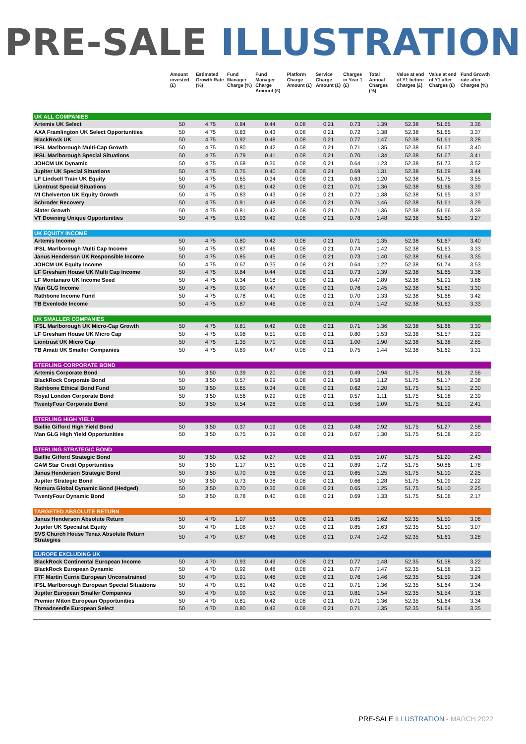PRE-SALE ILLUSTRATION
| | Amount invested (£) | Estimated Growth Rate (%) | Fund Manager Charge (%) | Fund Manager Charge Amount (£) | Platform Charge Amount (£) | Service Charge Amount (£) | Charges in Year 1 (£) | Total Annual Charges (%) | Value at end of Y1 before Charges (£) | Value at end of Y1 after Charges (£) | Fund Growth rate after Charges (%) |
| --- | --- | --- | --- | --- | --- | --- | --- | --- | --- | --- | --- |
| UK ALL COMPANIES | | | | | | | | | | | |
| Artemis UK Select | 50 | 4.75 | 0.84 | 0.44 | 0.08 | 0.21 | 0.73 | 1.39 | 52.38 | 51.65 | 3.36 |
| AXA Framlington UK Select Opportunities | 50 | 4.75 | 0.83 | 0.43 | 0.08 | 0.21 | 0.72 | 1.38 | 52.38 | 51.65 | 3.37 |
| BlackRock UK | 50 | 4.75 | 0.92 | 0.48 | 0.08 | 0.21 | 0.77 | 1.47 | 52.38 | 51.61 | 3.28 |
| IFSL Marlborough Multi-Cap Growth | 50 | 4.75 | 0.80 | 0.42 | 0.08 | 0.21 | 0.71 | 1.35 | 52.38 | 51.67 | 3.40 |
| IFSL Marlborough Special Situations | 50 | 4.75 | 0.79 | 0.41 | 0.08 | 0.21 | 0.70 | 1.34 | 52.38 | 51.67 | 3.41 |
| JOHCM UK Dynamic | 50 | 4.75 | 0.68 | 0.36 | 0.08 | 0.21 | 0.64 | 1.23 | 52.38 | 51.73 | 3.52 |
| Jupiter UK Special Situations | 50 | 4.75 | 0.76 | 0.40 | 0.08 | 0.21 | 0.69 | 1.31 | 52.38 | 51.69 | 3.44 |
| LF Lindsell Train UK Equity | 50 | 4.75 | 0.65 | 0.34 | 0.08 | 0.21 | 0.63 | 1.20 | 52.38 | 51.75 | 3.55 |
| Liontrust Special Situations | 50 | 4.75 | 0.81 | 0.42 | 0.08 | 0.21 | 0.71 | 1.36 | 52.38 | 51.66 | 3.39 |
| MI Chelverton UK Equity Growth | 50 | 4.75 | 0.83 | 0.43 | 0.08 | 0.21 | 0.72 | 1.38 | 52.38 | 51.65 | 3.37 |
| Schroder Recovery | 50 | 4.75 | 0.91 | 0.48 | 0.08 | 0.21 | 0.76 | 1.46 | 52.38 | 51.61 | 3.29 |
| Slater Growth | 50 | 4.75 | 0.81 | 0.42 | 0.08 | 0.21 | 0.71 | 1.36 | 52.38 | 51.66 | 3.39 |
| VT Downing Unique Opportunities | 50 | 4.75 | 0.93 | 0.49 | 0.08 | 0.21 | 0.78 | 1.48 | 52.38 | 51.60 | 3.27 |
| UK EQUITY INCOME | | | | | | | | | | | |
| Artemis Income | 50 | 4.75 | 0.80 | 0.42 | 0.08 | 0.21 | 0.71 | 1.35 | 52.38 | 51.67 | 3.40 |
| IFSL Marlborough Multi Cap Income | 50 | 4.75 | 0.87 | 0.46 | 0.08 | 0.21 | 0.74 | 1.42 | 52.38 | 51.63 | 3.33 |
| Janus Henderson UK Responsible Income | 50 | 4.75 | 0.85 | 0.45 | 0.08 | 0.21 | 0.73 | 1.40 | 52.38 | 51.64 | 3.35 |
| JOHCM UK Equity Income | 50 | 4.75 | 0.67 | 0.35 | 0.08 | 0.21 | 0.64 | 1.22 | 52.38 | 51.74 | 3.53 |
| LF Gresham House UK Multi Cap Income | 50 | 4.75 | 0.84 | 0.44 | 0.08 | 0.21 | 0.73 | 1.39 | 52.38 | 51.65 | 3.36 |
| LF Montanaro UK Income Seed | 50 | 4.75 | 0.34 | 0.18 | 0.08 | 0.21 | 0.47 | 0.89 | 52.38 | 51.91 | 3.86 |
| Man GLG Income | 50 | 4.75 | 0.90 | 0.47 | 0.08 | 0.21 | 0.76 | 1.45 | 52.38 | 51.62 | 3.30 |
| Rathbone Income Fund | 50 | 4.75 | 0.78 | 0.41 | 0.08 | 0.21 | 0.70 | 1.33 | 52.38 | 51.68 | 3.42 |
| TB Evenlode Income | 50 | 4.75 | 0.87 | 0.46 | 0.08 | 0.21 | 0.74 | 1.42 | 52.38 | 51.63 | 3.33 |
| UK SMALLER COMPANIES | | | | | | | | | | | |
| IFSL Marlborough UK Micro-Cap Growth | 50 | 4.75 | 0.81 | 0.42 | 0.08 | 0.21 | 0.71 | 1.36 | 52.38 | 51.66 | 3.39 |
| LF Gresham House UK Micro Cap | 50 | 4.75 | 0.98 | 0.51 | 0.08 | 0.21 | 0.80 | 1.53 | 52.38 | 51.57 | 3.22 |
| Liontrust UK Micro Cap | 50 | 4.75 | 1.35 | 0.71 | 0.08 | 0.21 | 1.00 | 1.90 | 52.38 | 51.38 | 2.85 |
| TB Amati UK Smaller Companies | 50 | 4.75 | 0.89 | 0.47 | 0.08 | 0.21 | 0.75 | 1.44 | 52.38 | 51.62 | 3.31 |
| STERLING CORPORATE BOND | | | | | | | | | | | |
| Artemis Corporate Bond | 50 | 3.50 | 0.39 | 0.20 | 0.08 | 0.21 | 0.49 | 0.94 | 51.75 | 51.26 | 2.56 |
| BlackRock Corporate Bond | 50 | 3.50 | 0.57 | 0.29 | 0.08 | 0.21 | 0.58 | 1.12 | 51.75 | 51.17 | 2.38 |
| Rathbone Ethical Bond Fund | 50 | 3.50 | 0.65 | 0.34 | 0.08 | 0.21 | 0.62 | 1.20 | 51.75 | 51.13 | 2.30 |
| Royal London Corporate Bond | 50 | 3.50 | 0.56 | 0.29 | 0.08 | 0.21 | 0.57 | 1.11 | 51.75 | 51.18 | 2.39 |
| TwentyFour Corporate Bond | 50 | 3.50 | 0.54 | 0.28 | 0.08 | 0.21 | 0.56 | 1.09 | 51.75 | 51.19 | 2.41 |
| STERLING HIGH YIELD | | | | | | | | | | | |
| Baillie Gifford High Yield Bond | 50 | 3.50 | 0.37 | 0.19 | 0.08 | 0.21 | 0.48 | 0.92 | 51.75 | 51.27 | 2.58 |
| Man GLG High Yield Opportunities | 50 | 3.50 | 0.75 | 0.39 | 0.08 | 0.21 | 0.67 | 1.30 | 51.75 | 51.08 | 2.20 |
| STERLING STRATEGIC BOND | | | | | | | | | | | |
| Baillie Gifford Strategic Bond | 50 | 3.50 | 0.52 | 0.27 | 0.08 | 0.21 | 0.55 | 1.07 | 51.75 | 51.20 | 2.43 |
| GAM Star Credit Opportunities | 50 | 3.50 | 1.17 | 0.61 | 0.08 | 0.21 | 0.89 | 1.72 | 51.75 | 50.86 | 1.78 |
| Janus Henderson Strategic Bond | 50 | 3.50 | 0.70 | 0.36 | 0.08 | 0.21 | 0.65 | 1.25 | 51.75 | 51.10 | 2.25 |
| Jupiter Strategic Bond | 50 | 3.50 | 0.73 | 0.38 | 0.08 | 0.21 | 0.66 | 1.28 | 51.75 | 51.09 | 2.22 |
| Nomura Global Dynamic Bond (Hedged) | 50 | 3.50 | 0.70 | 0.36 | 0.08 | 0.21 | 0.65 | 1.25 | 51.75 | 51.10 | 2.25 |
| TwentyFour Dynamic Bond | 50 | 3.50 | 0.78 | 0.40 | 0.08 | 0.21 | 0.69 | 1.33 | 51.75 | 51.06 | 2.17 |
| TARGETED ABSOLUTE RETURN | | | | | | | | | | | |
| Janus Henderson Absolute Return | 50 | 4.70 | 1.07 | 0.56 | 0.08 | 0.21 | 0.85 | 1.62 | 52.35 | 51.50 | 3.08 |
| Jupiter UK Specialist Equity | 50 | 4.70 | 1.08 | 0.57 | 0.08 | 0.21 | 0.85 | 1.63 | 52.35 | 51.50 | 3.07 |
| SVS Church House Tenax Absolute Return Strategies | 50 | 4.70 | 0.87 | 0.46 | 0.08 | 0.21 | 0.74 | 1.42 | 52.35 | 51.61 | 3.28 |
| EUROPE EXCLUDING UK | | | | | | | | | | | |
| BlackRock Continental European Income | 50 | 4.70 | 0.93 | 0.49 | 0.08 | 0.21 | 0.77 | 1.48 | 52.35 | 51.58 | 3.22 |
| BlackRock European Dynamic | 50 | 4.70 | 0.92 | 0.48 | 0.08 | 0.21 | 0.77 | 1.47 | 52.35 | 51.58 | 3.23 |
| FTF Martin Currie European Unconstrained | 50 | 4.70 | 0.91 | 0.48 | 0.08 | 0.21 | 0.76 | 1.46 | 52.35 | 51.59 | 3.24 |
| IFSL Marlborough European Special Situations | 50 | 4.70 | 0.81 | 0.42 | 0.08 | 0.21 | 0.71 | 1.36 | 52.35 | 51.64 | 3.34 |
| Jupiter European Smaller Companies | 50 | 4.70 | 0.99 | 0.52 | 0.08 | 0.21 | 0.81 | 1.54 | 52.35 | 51.54 | 3.16 |
| Premier Miton European Opportunities | 50 | 4.70 | 0.81 | 0.42 | 0.08 | 0.21 | 0.71 | 1.36 | 52.35 | 51.64 | 3.34 |
| Threadneedle European Select | 50 | 4.70 | 0.80 | 0.42 | 0.08 | 0.21 | 0.71 | 1.35 | 52.35 | 51.64 | 3.35 |
PRE-SALE ILLUSTRATION - MARCH 2022